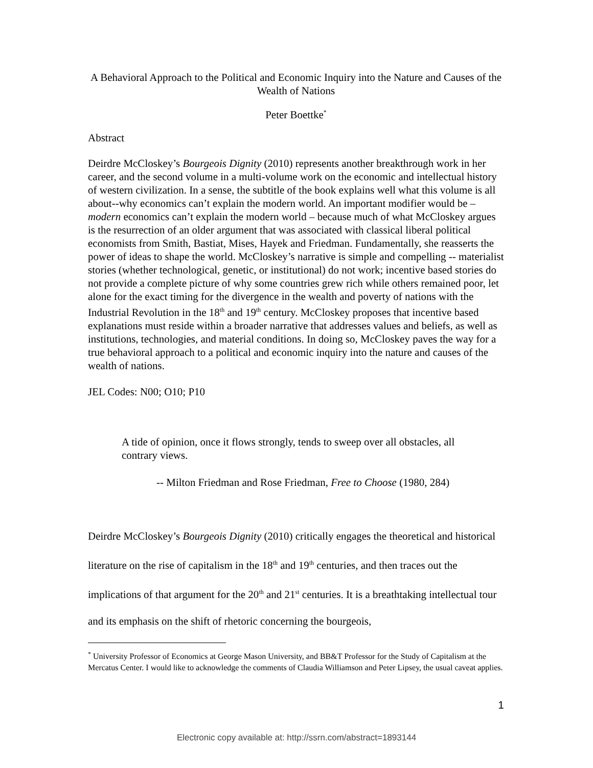A Behavioral Approach to the Political and Economic Inquiry into the Nature and Causes of the Wealth of Nations
Peter Boettke<sup>*</sup>
Abstract
Deirdre McCloskey’s Bourgeois Dignity (2010) represents another breakthrough work in her career, and the second volume in a multi-volume work on the economic and intellectual history of western civilization. In a sense, the subtitle of the book explains well what this volume is all about--why economics can’t explain the modern world. An important modifier would be – modern economics can’t explain the modern world – because much of what McCloskey argues is the resurrection of an older argument that was associated with classical liberal political economists from Smith, Bastiat, Mises, Hayek and Friedman. Fundamentally, she reasserts the power of ideas to shape the world. McCloskey’s narrative is simple and compelling -- materialist stories (whether technological, genetic, or institutional) do not work; incentive based stories do not provide a complete picture of why some countries grew rich while others remained poor, let alone for the exact timing for the divergence in the wealth and poverty of nations with the Industrial Revolution in the 18<sup>th</sup> and 19<sup>th</sup> century. McCloskey proposes that incentive based explanations must reside within a broader narrative that addresses values and beliefs, as well as institutions, technologies, and material conditions. In doing so, McCloskey paves the way for a true behavioral approach to a political and economic inquiry into the nature and causes of the wealth of nations.
JEL Codes: N00; O10; P10
A tide of opinion, once it flows strongly, tends to sweep over all obstacles, all contrary views.
-- Milton Friedman and Rose Friedman, Free to Choose (1980, 284)
Deirdre McCloskey’s Bourgeois Dignity (2010) critically engages the theoretical and historical literature on the rise of capitalism in the 18<sup>th</sup> and 19<sup>th</sup> centuries, and then traces out the implications of that argument for the 20<sup>th</sup> and 21<sup>st</sup> centuries. It is a breathtaking intellectual tour and its emphasis on the shift of rhetoric concerning the bourgeois,
<sup>*</sup> University Professor of Economics at George Mason University, and BB&T Professor for the Study of Capitalism at the Mercatus Center. I would like to acknowledge the comments of Claudia Williamson and Peter Lipsey, the usual caveat applies.
1
Electronic copy available at: http://ssrn.com/abstract=1893144